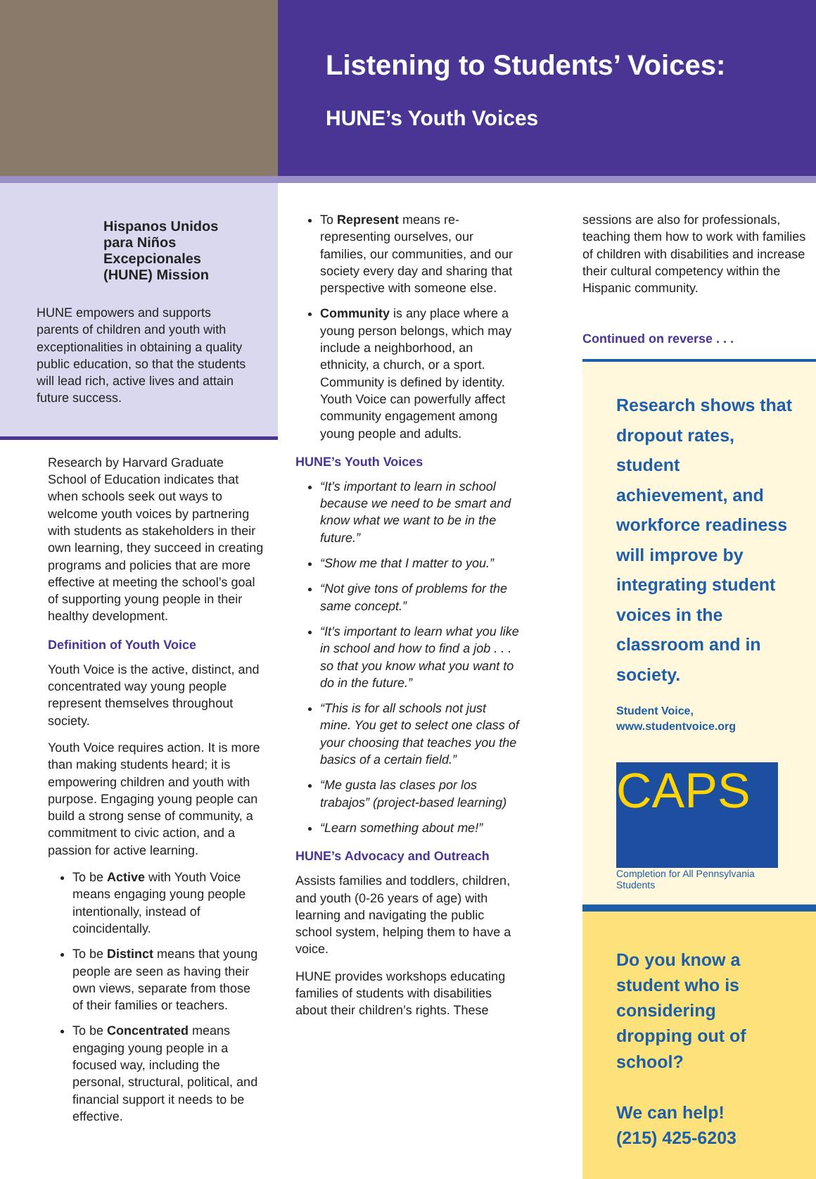Listening to Students’ Voices:
HUNE’s Youth Voices
Hispanos Unidos para Niños Excepcionales (HUNE) Mission
HUNE empowers and supports parents of children and youth with exceptionalities in obtaining a quality public education, so that the students will lead rich, active lives and attain future success.
Research by Harvard Graduate School of Education indicates that when schools seek out ways to welcome youth voices by partnering with students as stakeholders in their own learning, they succeed in creating programs and policies that are more effective at meeting the school’s goal of supporting young people in their healthy development.
Definition of Youth Voice
Youth Voice is the active, distinct, and concentrated way young people represent themselves throughout society.
Youth Voice requires action. It is more than making students heard; it is empowering children and youth with purpose. Engaging young people can build a strong sense of community, a commitment to civic action, and a passion for active learning.
To be Active with Youth Voice means engaging young people intentionally, instead of coincidentally.
To be Distinct means that young people are seen as having their own views, separate from those of their families or teachers.
To be Concentrated means engaging young people in a focused way, including the personal, structural, political, and financial support it needs to be effective.
To Represent means re-representing ourselves, our families, our communities, and our society every day and sharing that perspective with someone else.
Community is any place where a young person belongs, which may include a neighborhood, an ethnicity, a church, or a sport. Community is defined by identity. Youth Voice can powerfully affect community engagement among young people and adults.
HUNE’s Youth Voices
“It’s important to learn in school because we need to be smart and know what we want to be in the future.”
“Show me that I matter to you.”
“Not give tons of problems for the same concept.”
“It’s important to learn what you like in school and how to find a job . . . so that you know what you want to do in the future.”
“This is for all schools not just mine. You get to select one class of your choosing that teaches you the basics of a certain field.”
“Me gusta las clases por los trabajos” (project-based learning)
“Learn something about me!”
HUNE’s Advocacy and Outreach
Assists families and toddlers, children, and youth (0-26 years of age) with learning and navigating the public school system, helping them to have a voice.
HUNE provides workshops educating families of students with disabilities about their children’s rights. These
sessions are also for professionals, teaching them how to work with families of children with disabilities and increase their cultural competency within the Hispanic community.
Continued on reverse . . .
Research shows that dropout rates, student achievement, and workforce readiness will improve by integrating student voices in the classroom and in society.
Student Voice, www.studentvoice.org
CAPS
Completion for All Pennsylvania Students
Do you know a student who is considering dropping out of school?
We can help!
(215) 425-6203